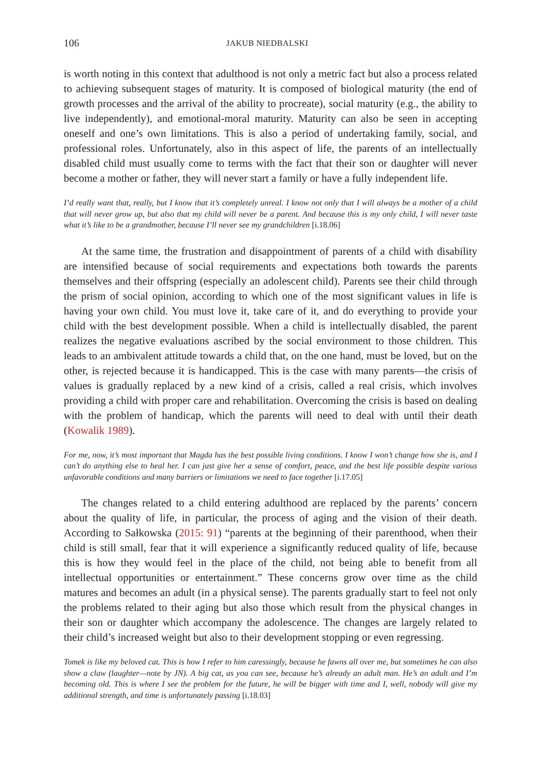106
JAKUB NIEDBALSKI
is worth noting in this context that adulthood is not only a metric fact but also a process related to achieving subsequent stages of maturity. It is composed of biological maturity (the end of growth processes and the arrival of the ability to procreate), social maturity (e.g., the ability to live independently), and emotional-moral maturity. Maturity can also be seen in accepting oneself and one’s own limitations. This is also a period of undertaking family, social, and professional roles. Unfortunately, also in this aspect of life, the parents of an intellectually disabled child must usually come to terms with the fact that their son or daughter will never become a mother or father, they will never start a family or have a fully independent life.
I’d really want that, really, but I know that it’s completely unreal. I know not only that I will always be a mother of a child that will never grow up, but also that my child will never be a parent. And because this is my only child, I will never taste what it’s like to be a grandmother, because I’ll never see my grandchildren [i.18.06]
At the same time, the frustration and disappointment of parents of a child with disability are intensified because of social requirements and expectations both towards the parents themselves and their offspring (especially an adolescent child). Parents see their child through the prism of social opinion, according to which one of the most significant values in life is having your own child. You must love it, take care of it, and do everything to provide your child with the best development possible. When a child is intellectually disabled, the parent realizes the negative evaluations ascribed by the social environment to those children. This leads to an ambivalent attitude towards a child that, on the one hand, must be loved, but on the other, is rejected because it is handicapped. This is the case with many parents—the crisis of values is gradually replaced by a new kind of a crisis, called a real crisis, which involves providing a child with proper care and rehabilitation. Overcoming the crisis is based on dealing with the problem of handicap, which the parents will need to deal with until their death (Kowalik 1989).
For me, now, it’s most important that Magda has the best possible living conditions. I know I won’t change how she is, and I can’t do anything else to heal her. I can just give her a sense of comfort, peace, and the best life possible despite various unfavorable conditions and many barriers or limitations we need to face together [i.17.05]
The changes related to a child entering adulthood are replaced by the parents’ concern about the quality of life, in particular, the process of aging and the vision of their death. According to Sałkowska (2015: 91) “parents at the beginning of their parenthood, when their child is still small, fear that it will experience a significantly reduced quality of life, because this is how they would feel in the place of the child, not being able to benefit from all intellectual opportunities or entertainment.” These concerns grow over time as the child matures and becomes an adult (in a physical sense). The parents gradually start to feel not only the problems related to their aging but also those which result from the physical changes in their son or daughter which accompany the adolescence. The changes are largely related to their child’s increased weight but also to their development stopping or even regressing.
Tomek is like my beloved cat. This is how I refer to him caressingly, because he fawns all over me, but sometimes he can also show a claw (laughter—note by JN). A big cat, as you can see, because he’s already an adult man. He’s an adult and I’m becoming old. This is where I see the problem for the future, he will be bigger with time and I, well, nobody will give my additional strength, and time is unfortunately passing [i.18.03]